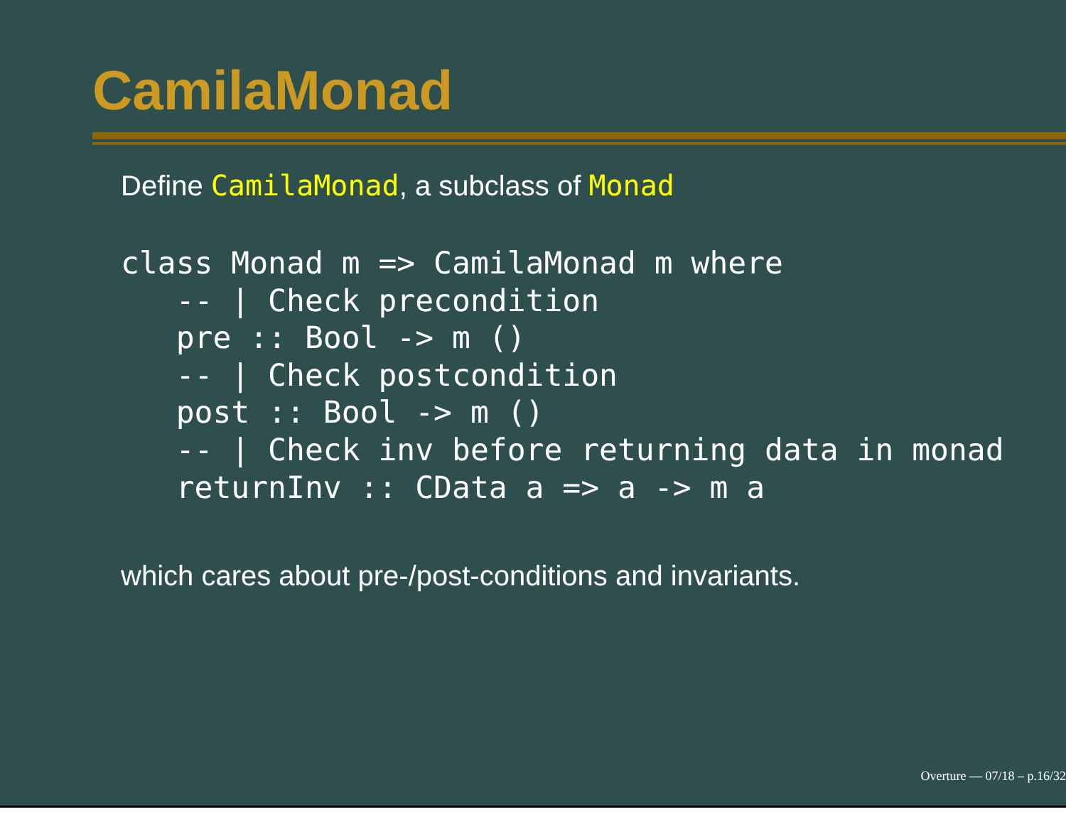CamilaMonad
Define CamilaMonad, a subclass of Monad
class Monad m => CamilaMonad m where
   -- | Check precondition
   pre :: Bool -> m ()
   -- | Check postcondition
   post :: Bool -> m ()
   -- | Check inv before returning data in monad
   returnInv :: CData a => a -> m a
which cares about pre-/post-conditions and invariants.
Overture — 07/18 – p.16/32